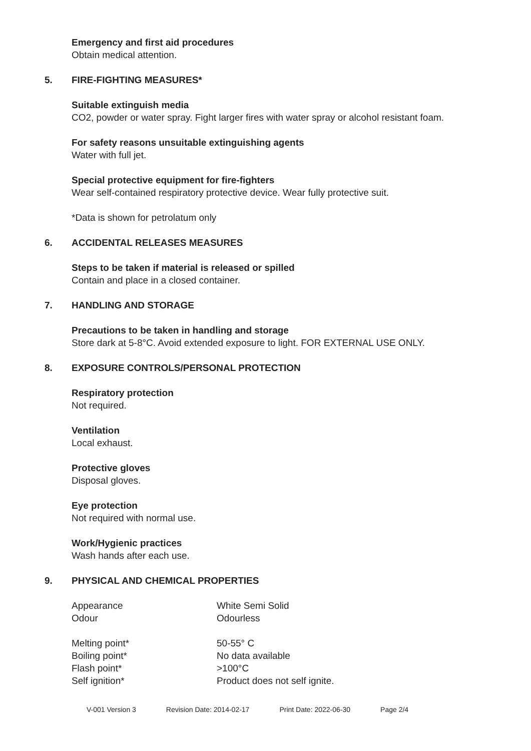Emergency and first aid procedures
Obtain medical attention.
5. FIRE-FIGHTING MEASURES*
Suitable extinguish media
CO2, powder or water spray. Fight larger fires with water spray or alcohol resistant foam.
For safety reasons unsuitable extinguishing agents
Water with full jet.
Special protective equipment for fire-fighters
Wear self-contained respiratory protective device. Wear fully protective suit.
*Data is shown for petrolatum only
6. ACCIDENTAL RELEASES MEASURES
Steps to be taken if material is released or spilled
Contain and place in a closed container.
7. HANDLING AND STORAGE
Precautions to be taken in handling and storage
Store dark at 5-8°C. Avoid extended exposure to light. FOR EXTERNAL USE ONLY.
8. EXPOSURE CONTROLS/PERSONAL PROTECTION
Respiratory protection
Not required.
Ventilation
Local exhaust.
Protective gloves
Disposal gloves.
Eye protection
Not required with normal use.
Work/Hygienic practices
Wash hands after each use.
9. PHYSICAL AND CHEMICAL PROPERTIES
| Appearance | White Semi Solid |
| Odour | Odourless |
| Melting point* | 50-55° C |
| Boiling point* | No data available |
| Flash point* | >100°C |
| Self ignition* | Product does not self ignite. |
V-001 Version 3 Revision Date: 2014-02-17 Print Date: 2022-06-30 Page 2/4